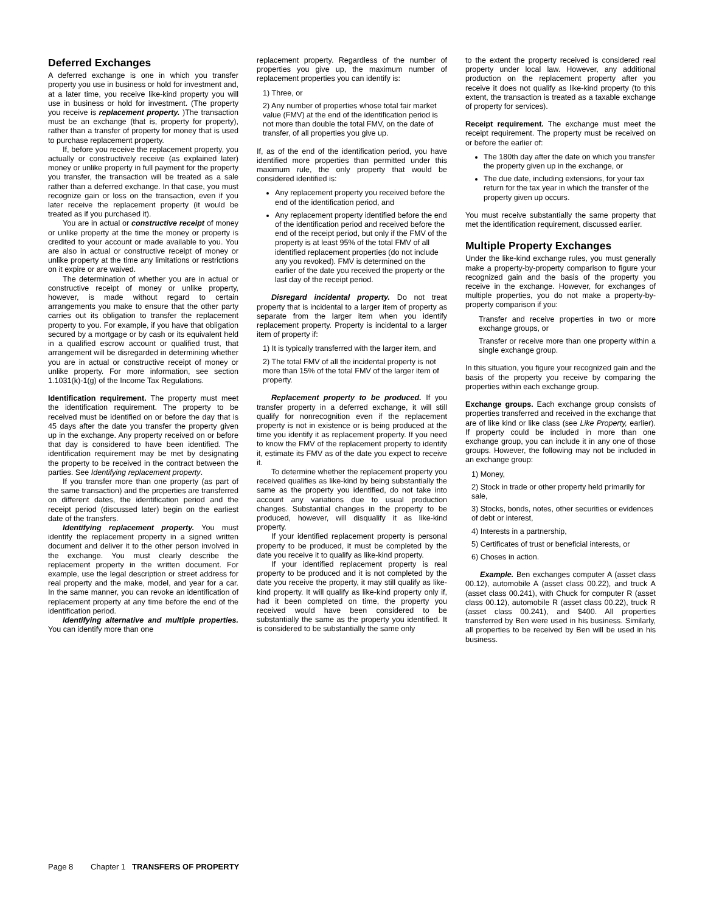Deferred Exchanges
A deferred exchange is one in which you transfer property you use in business or hold for investment and, at a later time, you receive like-kind property you will use in business or hold for investment. (The property you receive is replacement property. )The transaction must be an exchange (that is, property for property), rather than a transfer of property for money that is used to purchase replacement property.
If, before you receive the replacement property, you actually or constructively receive (as explained later) money or unlike property in full payment for the property you transfer, the transaction will be treated as a sale rather than a deferred exchange. In that case, you must recognize gain or loss on the transaction, even if you later receive the replacement property (it would be treated as if you purchased it).
You are in actual or constructive receipt of money or unlike property at the time the money or property is credited to your account or made available to you. You are also in actual or constructive receipt of money or unlike property at the time any limitations or restrictions on it expire or are waived.
The determination of whether you are in actual or constructive receipt of money or unlike property, however, is made without regard to certain arrangements you make to ensure that the other party carries out its obligation to transfer the replacement property to you. For example, if you have that obligation secured by a mortgage or by cash or its equivalent held in a qualified escrow account or qualified trust, that arrangement will be disregarded in determining whether you are in actual or constructive receipt of money or unlike property. For more information, see section 1.1031(k)-1(g) of the Income Tax Regulations.
Identification requirement. The property must meet the identification requirement. The property to be received must be identified on or before the day that is 45 days after the date you transfer the property given up in the exchange. Any property received on or before that day is considered to have been identified. The identification requirement may be met by designating the property to be received in the contract between the parties. See Identifying replacement property.
If you transfer more than one property (as part of the same transaction) and the properties are transferred on different dates, the identification period and the receipt period (discussed later) begin on the earliest date of the transfers.
Identifying replacement property. You must identify the replacement property in a signed written document and deliver it to the other person involved in the exchange. You must clearly describe the replacement property in the written document. For example, use the legal description or street address for real property and the make, model, and year for a car. In the same manner, you can revoke an identification of replacement property at any time before the end of the identification period.
Identifying alternative and multiple properties. You can identify more than one
replacement property. Regardless of the number of properties you give up, the maximum number of replacement properties you can identify is:
1) Three, or
2) Any number of properties whose total fair market value (FMV) at the end of the identification period is not more than double the total FMV, on the date of transfer, of all properties you give up.
If, as of the end of the identification period, you have identified more properties than permitted under this maximum rule, the only property that would be considered identified is:
Any replacement property you received before the end of the identification period, and
Any replacement property identified before the end of the identification period and received before the end of the receipt period, but only if the FMV of the property is at least 95% of the total FMV of all identified replacement properties (do not include any you revoked). FMV is determined on the earlier of the date you received the property or the last day of the receipt period.
Disregard incidental property. Do not treat property that is incidental to a larger item of property as separate from the larger item when you identify replacement property. Property is incidental to a larger item of property if:
1) It is typically transferred with the larger item, and
2) The total FMV of all the incidental property is not more than 15% of the total FMV of the larger item of property.
Replacement property to be produced. If you transfer property in a deferred exchange, it will still qualify for nonrecognition even if the replacement property is not in existence or is being produced at the time you identify it as replacement property. If you need to know the FMV of the replacement property to identify it, estimate its FMV as of the date you expect to receive it.
To determine whether the replacement property you received qualifies as like-kind by being substantially the same as the property you identified, do not take into account any variations due to usual production changes. Substantial changes in the property to be produced, however, will disqualify it as like-kind property.
If your identified replacement property is personal property to be produced, it must be completed by the date you receive it to qualify as like-kind property.
If your identified replacement property is real property to be produced and it is not completed by the date you receive the property, it may still qualify as like-kind property. It will qualify as like-kind property only if, had it been completed on time, the property you received would have been considered to be substantially the same as the property you identified. It is considered to be substantially the same only
to the extent the property received is considered real property under local law. However, any additional production on the replacement property after you receive it does not qualify as like-kind property (to this extent, the transaction is treated as a taxable exchange of property for services).
Receipt requirement. The exchange must meet the receipt requirement. The property must be received on or before the earlier of:
The 180th day after the date on which you transfer the property given up in the exchange, or
The due date, including extensions, for your tax return for the tax year in which the transfer of the property given up occurs.
You must receive substantially the same property that met the identification requirement, discussed earlier.
Multiple Property Exchanges
Under the like-kind exchange rules, you must generally make a property-by-property comparison to figure your recognized gain and the basis of the property you receive in the exchange. However, for exchanges of multiple properties, you do not make a property-by-property comparison if you:
Transfer and receive properties in two or more exchange groups, or
Transfer or receive more than one property within a single exchange group.
In this situation, you figure your recognized gain and the basis of the property you receive by comparing the properties within each exchange group.
Exchange groups. Each exchange group consists of properties transferred and received in the exchange that are of like kind or like class (see Like Property, earlier). If property could be included in more than one exchange group, you can include it in any one of those groups. However, the following may not be included in an exchange group:
1) Money,
2) Stock in trade or other property held primarily for sale,
3) Stocks, bonds, notes, other securities or evidences of debt or interest,
4) Interests in a partnership,
5) Certificates of trust or beneficial interests, or
6) Choses in action.
Example. Ben exchanges computer A (asset class 00.12), automobile A (asset class 00.22), and truck A (asset class 00.241), with Chuck for computer R (asset class 00.12), automobile R (asset class 00.22), truck R (asset class 00.241), and $400. All properties transferred by Ben were used in his business. Similarly, all properties to be received by Ben will be used in his business.
Page 8 Chapter 1 TRANSFERS OF PROPERTY